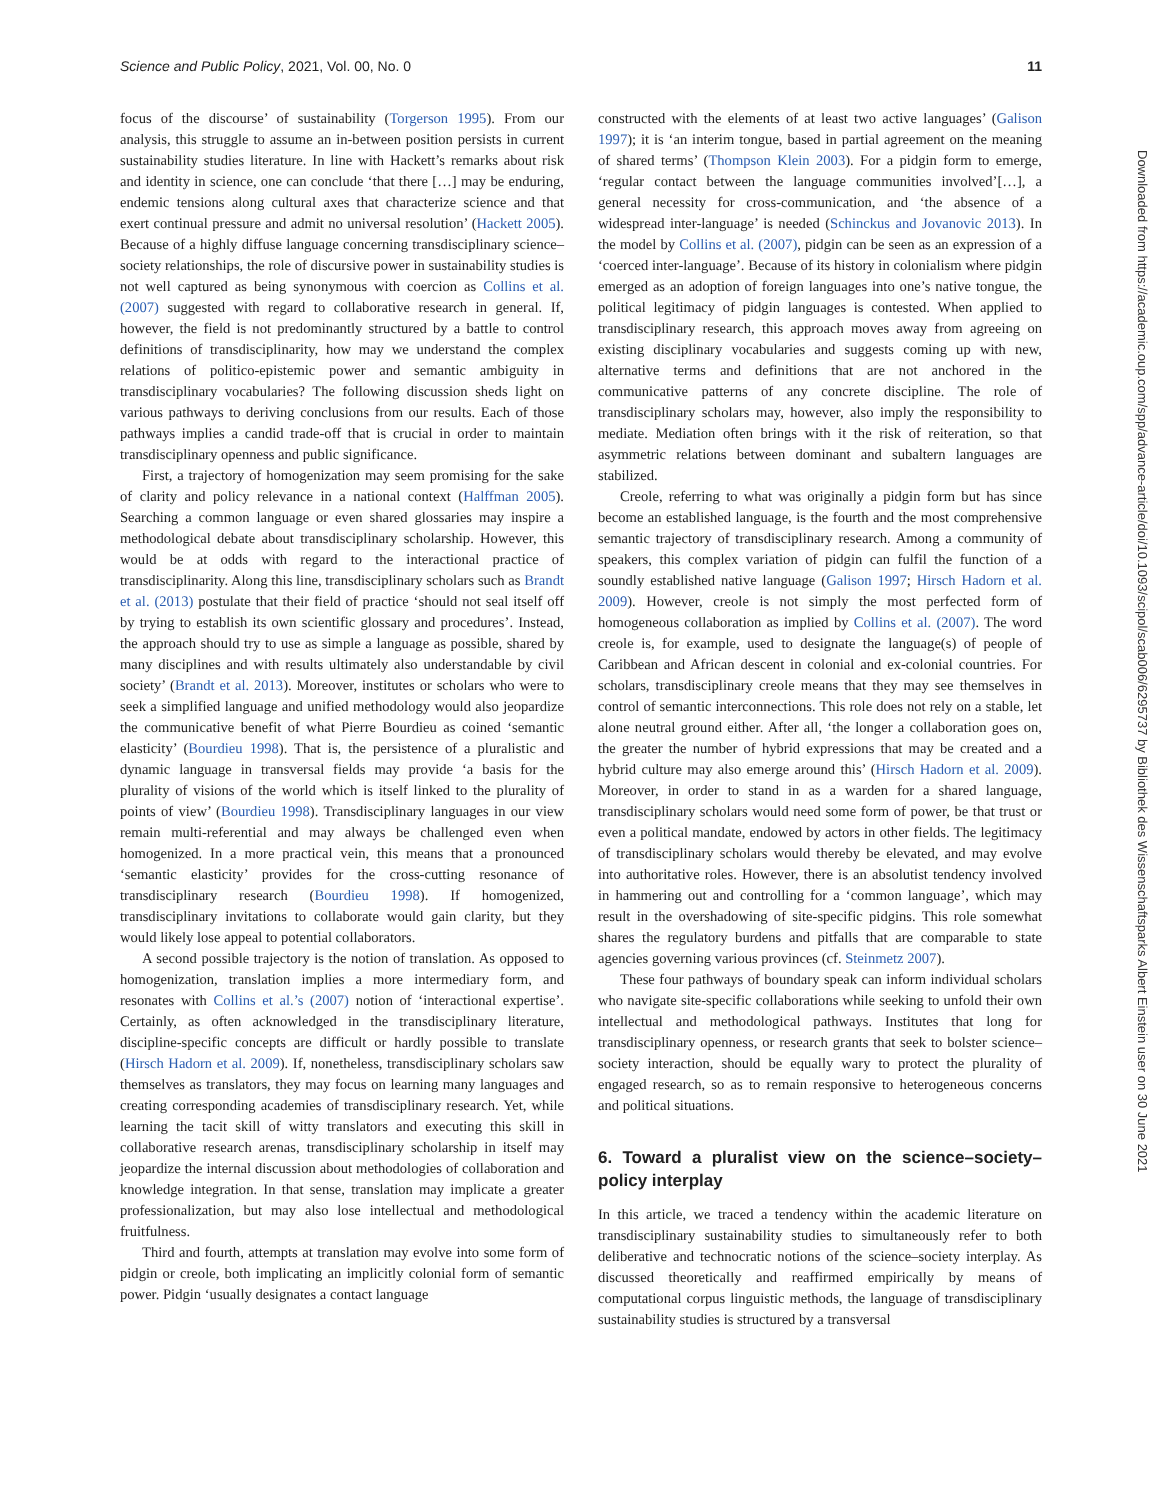Science and Public Policy, 2021, Vol. 00, No. 0 11
focus of the discourse’ of sustainability (Torgerson 1995). From our analysis, this struggle to assume an in-between position persists in current sustainability studies literature. In line with Hackett’s remarks about risk and identity in science, one can conclude ‘that there […] may be enduring, endemic tensions along cultural axes that characterize science and that exert continual pressure and admit no universal resolution’ (Hackett 2005). Because of a highly diffuse language concerning transdisciplinary science–society relationships, the role of discursive power in sustainability studies is not well captured as being synonymous with coercion as Collins et al. (2007) suggested with regard to collaborative research in general. If, however, the field is not predominantly structured by a battle to control definitions of transdisciplinarity, how may we understand the complex relations of politico-epistemic power and semantic ambiguity in transdisciplinary vocabularies? The following discussion sheds light on various pathways to deriving conclusions from our results. Each of those pathways implies a candid trade-off that is crucial in order to maintain transdisciplinary openness and public significance.
First, a trajectory of homogenization may seem promising for the sake of clarity and policy relevance in a national context (Halffman 2005). Searching a common language or even shared glossaries may inspire a methodological debate about transdisciplinary scholarship. However, this would be at odds with regard to the interactional practice of transdisciplinarity. Along this line, transdisciplinary scholars such as Brandt et al. (2013) postulate that their field of practice ‘should not seal itself off by trying to establish its own scientific glossary and procedures’. Instead, the approach should try to use as simple a language as possible, shared by many disciplines and with results ultimately also understandable by civil society’ (Brandt et al. 2013). Moreover, institutes or scholars who were to seek a simplified language and unified methodology would also jeopardize the communicative benefit of what Pierre Bourdieu as coined ‘semantic elasticity’ (Bourdieu 1998). That is, the persistence of a pluralistic and dynamic language in transversal fields may provide ‘a basis for the plurality of visions of the world which is itself linked to the plurality of points of view’ (Bourdieu 1998). Transdisciplinary languages in our view remain multi-referential and may always be challenged even when homogenized. In a more practical vein, this means that a pronounced ‘semantic elasticity’ provides for the cross-cutting resonance of transdisciplinary research (Bourdieu 1998). If homogenized, transdisciplinary invitations to collaborate would gain clarity, but they would likely lose appeal to potential collaborators.
A second possible trajectory is the notion of translation. As opposed to homogenization, translation implies a more intermediary form, and resonates with Collins et al.’s (2007) notion of ‘interactional expertise’. Certainly, as often acknowledged in the transdisciplinary literature, discipline-specific concepts are difficult or hardly possible to translate (Hirsch Hadorn et al. 2009). If, nonetheless, transdisciplinary scholars saw themselves as translators, they may focus on learning many languages and creating corresponding academies of transdisciplinary research. Yet, while learning the tacit skill of witty translators and executing this skill in collaborative research arenas, transdisciplinary scholarship in itself may jeopardize the internal discussion about methodologies of collaboration and knowledge integration. In that sense, translation may implicate a greater professionalization, but may also lose intellectual and methodological fruitfulness.
Third and fourth, attempts at translation may evolve into some form of pidgin or creole, both implicating an implicitly colonial form of semantic power. Pidgin ‘usually designates a contact language
constructed with the elements of at least two active languages’ (Galison 1997); it is ‘an interim tongue, based in partial agreement on the meaning of shared terms’ (Thompson Klein 2003). For a pidgin form to emerge, ‘regular contact between the language communities involved’[…], a general necessity for cross-communication, and ‘the absence of a widespread inter-language’ is needed (Schinckus and Jovanovic 2013). In the model by Collins et al. (2007), pidgin can be seen as an expression of a ‘coerced inter-language’. Because of its history in colonialism where pidgin emerged as an adoption of foreign languages into one’s native tongue, the political legitimacy of pidgin languages is contested. When applied to transdisciplinary research, this approach moves away from agreeing on existing disciplinary vocabularies and suggests coming up with new, alternative terms and definitions that are not anchored in the communicative patterns of any concrete discipline. The role of transdisciplinary scholars may, however, also imply the responsibility to mediate. Mediation often brings with it the risk of reiteration, so that asymmetric relations between dominant and subaltern languages are stabilized.
Creole, referring to what was originally a pidgin form but has since become an established language, is the fourth and the most comprehensive semantic trajectory of transdisciplinary research. Among a community of speakers, this complex variation of pidgin can fulfil the function of a soundly established native language (Galison 1997; Hirsch Hadorn et al. 2009). However, creole is not simply the most perfected form of homogeneous collaboration as implied by Collins et al. (2007). The word creole is, for example, used to designate the language(s) of people of Caribbean and African descent in colonial and ex-colonial countries. For scholars, transdisciplinary creole means that they may see themselves in control of semantic interconnections. This role does not rely on a stable, let alone neutral ground either. After all, ‘the longer a collaboration goes on, the greater the number of hybrid expressions that may be created and a hybrid culture may also emerge around this’ (Hirsch Hadorn et al. 2009). Moreover, in order to stand in as a warden for a shared language, transdisciplinary scholars would need some form of power, be that trust or even a political mandate, endowed by actors in other fields. The legitimacy of transdisciplinary scholars would thereby be elevated, and may evolve into authoritative roles. However, there is an absolutist tendency involved in hammering out and controlling for a ‘common language’, which may result in the overshadowing of site-specific pidgins. This role somewhat shares the regulatory burdens and pitfalls that are comparable to state agencies governing various provinces (cf. Steinmetz 2007).
These four pathways of boundary speak can inform individual scholars who navigate site-specific collaborations while seeking to unfold their own intellectual and methodological pathways. Institutes that long for transdisciplinary openness, or research grants that seek to bolster science–society interaction, should be equally wary to protect the plurality of engaged research, so as to remain responsive to heterogeneous concerns and political situations.
6. Toward a pluralist view on the science–society–policy interplay
In this article, we traced a tendency within the academic literature on transdisciplinary sustainability studies to simultaneously refer to both deliberative and technocratic notions of the science–society interplay. As discussed theoretically and reaffirmed empirically by means of computational corpus linguistic methods, the language of transdisciplinary sustainability studies is structured by a transversal
Downloaded from https://academic.oup.com/spp/advance-article/doi/10.1093/scipol/scab006/6295737 by Bibliothek des Wissenschaftsparks Albert Einstein user on 30 June 2021